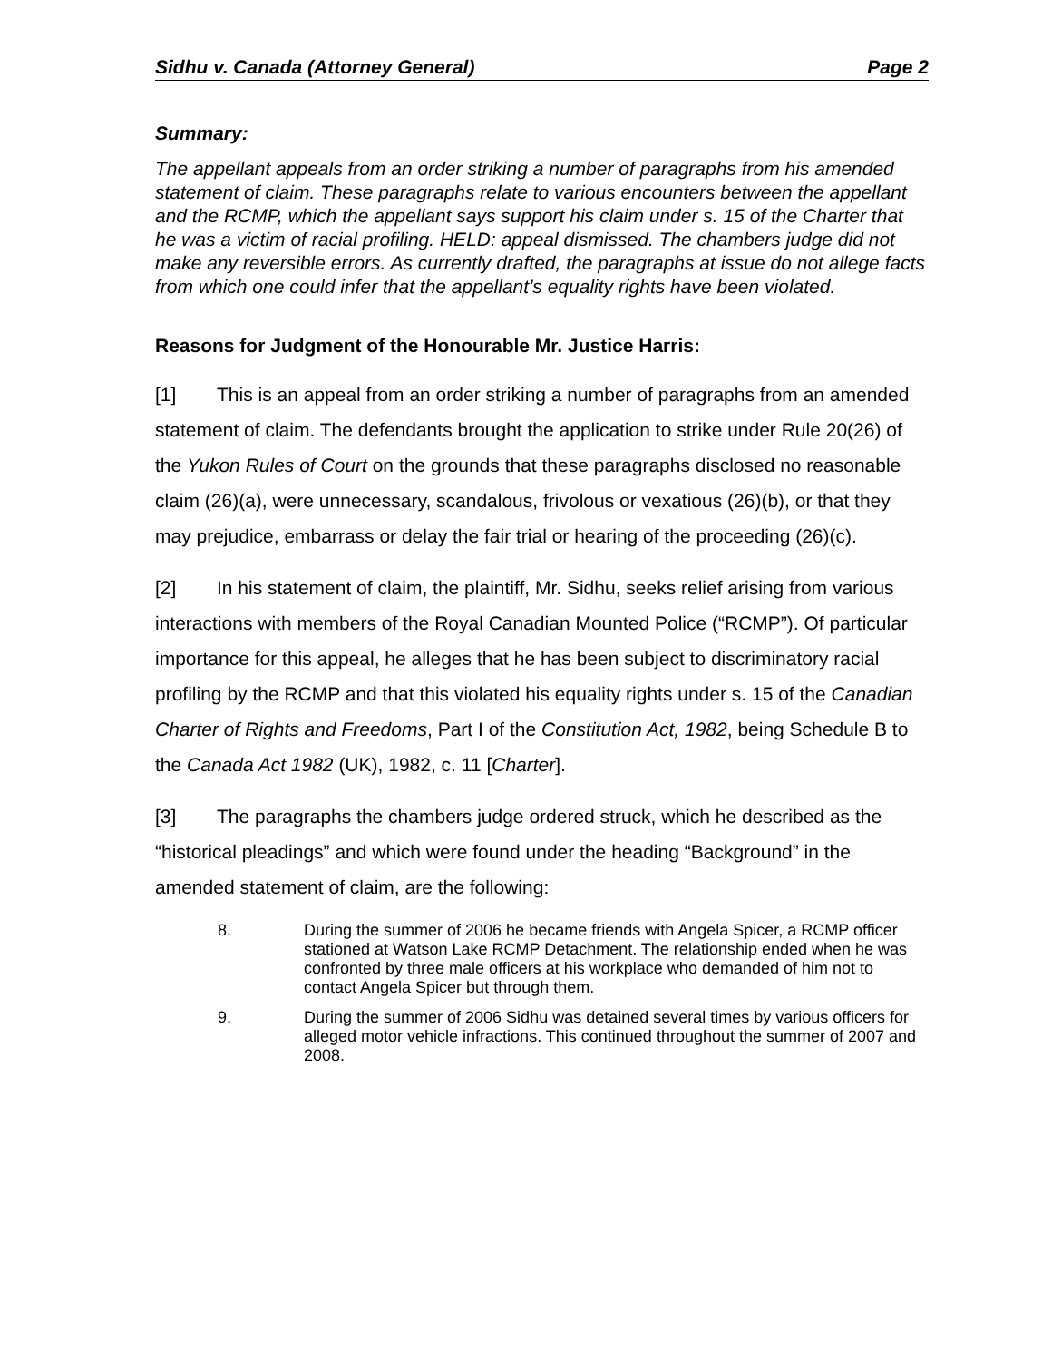Sidhu v. Canada (Attorney General) Page 2
Summary:
The appellant appeals from an order striking a number of paragraphs from his amended statement of claim. These paragraphs relate to various encounters between the appellant and the RCMP, which the appellant says support his claim under s. 15 of the Charter that he was a victim of racial profiling. HELD: appeal dismissed. The chambers judge did not make any reversible errors. As currently drafted, the paragraphs at issue do not allege facts from which one could infer that the appellant’s equality rights have been violated.
Reasons for Judgment of the Honourable Mr. Justice Harris:
[1] This is an appeal from an order striking a number of paragraphs from an amended statement of claim. The defendants brought the application to strike under Rule 20(26) of the Yukon Rules of Court on the grounds that these paragraphs disclosed no reasonable claim (26)(a), were unnecessary, scandalous, frivolous or vexatious (26)(b), or that they may prejudice, embarrass or delay the fair trial or hearing of the proceeding (26)(c).
[2] In his statement of claim, the plaintiff, Mr. Sidhu, seeks relief arising from various interactions with members of the Royal Canadian Mounted Police (“RCMP”). Of particular importance for this appeal, he alleges that he has been subject to discriminatory racial profiling by the RCMP and that this violated his equality rights under s. 15 of the Canadian Charter of Rights and Freedoms, Part I of the Constitution Act, 1982, being Schedule B to the Canada Act 1982 (UK), 1982, c. 11 [Charter].
[3] The paragraphs the chambers judge ordered struck, which he described as the “historical pleadings” and which were found under the heading “Background” in the amended statement of claim, are the following:
8. During the summer of 2006 he became friends with Angela Spicer, a RCMP officer stationed at Watson Lake RCMP Detachment. The relationship ended when he was confronted by three male officers at his workplace who demanded of him not to contact Angela Spicer but through them.
9. During the summer of 2006 Sidhu was detained several times by various officers for alleged motor vehicle infractions. This continued throughout the summer of 2007 and 2008.